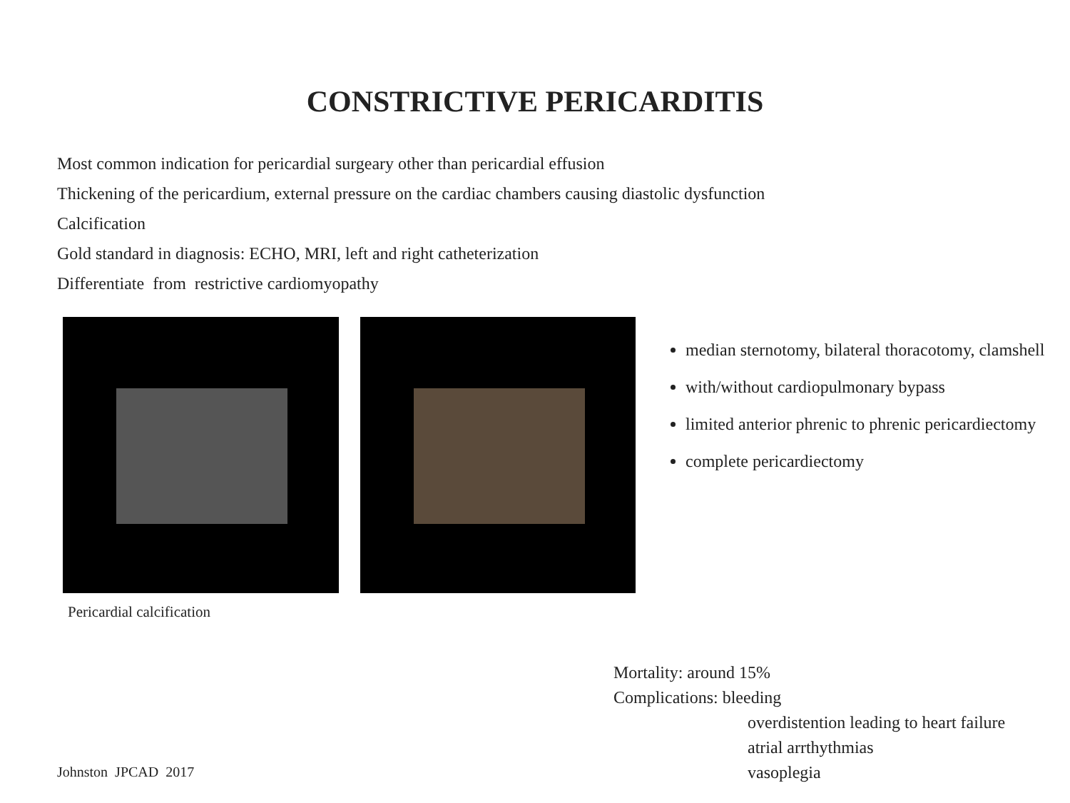CONSTRICTIVE PERICARDITIS
Most common indication for pericardial surgeary other than pericardial effusion
Thickening of the pericardium, external pressure on the cardiac chambers causing diastolic dysfunction
Calcification
Gold standard in diagnosis: ECHO, MRI, left and right catheterization
Differentiate from restrictive cardiomyopathy
median sternotomy, bilateral thoracotomy, clamshell
with/without cardiopulmonary bypass
limited anterior phrenic to phrenic pericardiectomy
complete pericardiectomy
Pericardial calcification
Mortality: around 15%
Complications: bleeding
overdistention leading to heart failure
atrial arrthythmias
vasoplegia
Johnston JPCAD 2017